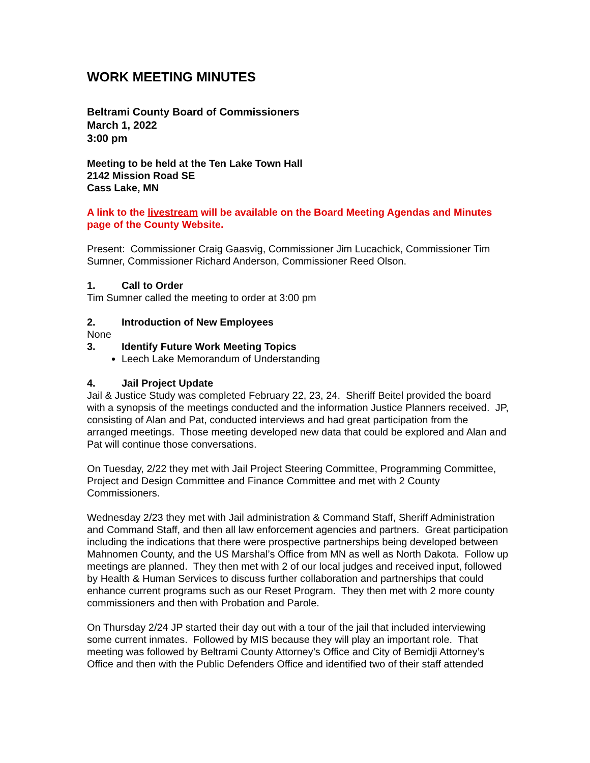WORK MEETING MINUTES
Beltrami County Board of Commissioners
March 1, 2022
3:00 pm
Meeting to be held at the Ten Lake Town Hall
2142 Mission Road SE
Cass Lake, MN
A link to the livestream will be available on the Board Meeting Agendas and Minutes page of the County Website.
Present: Commissioner Craig Gaasvig, Commissioner Jim Lucachick, Commissioner Tim Sumner, Commissioner Richard Anderson, Commissioner Reed Olson.
1. Call to Order
Tim Sumner called the meeting to order at 3:00 pm
2. Introduction of New Employees
None
3. Identify Future Work Meeting Topics
Leech Lake Memorandum of Understanding
4. Jail Project Update
Jail & Justice Study was completed February 22, 23, 24. Sheriff Beitel provided the board with a synopsis of the meetings conducted and the information Justice Planners received. JP, consisting of Alan and Pat, conducted interviews and had great participation from the arranged meetings. Those meeting developed new data that could be explored and Alan and Pat will continue those conversations.
On Tuesday, 2/22 they met with Jail Project Steering Committee, Programming Committee, Project and Design Committee and Finance Committee and met with 2 County Commissioners.
Wednesday 2/23 they met with Jail administration & Command Staff, Sheriff Administration and Command Staff, and then all law enforcement agencies and partners. Great participation including the indications that there were prospective partnerships being developed between Mahnomen County, and the US Marshal’s Office from MN as well as North Dakota. Follow up meetings are planned. They then met with 2 of our local judges and received input, followed by Health & Human Services to discuss further collaboration and partnerships that could enhance current programs such as our Reset Program. They then met with 2 more county commissioners and then with Probation and Parole.
On Thursday 2/24 JP started their day out with a tour of the jail that included interviewing some current inmates. Followed by MIS because they will play an important role. That meeting was followed by Beltrami County Attorney’s Office and City of Bemidji Attorney’s Office and then with the Public Defenders Office and identified two of their staff attended